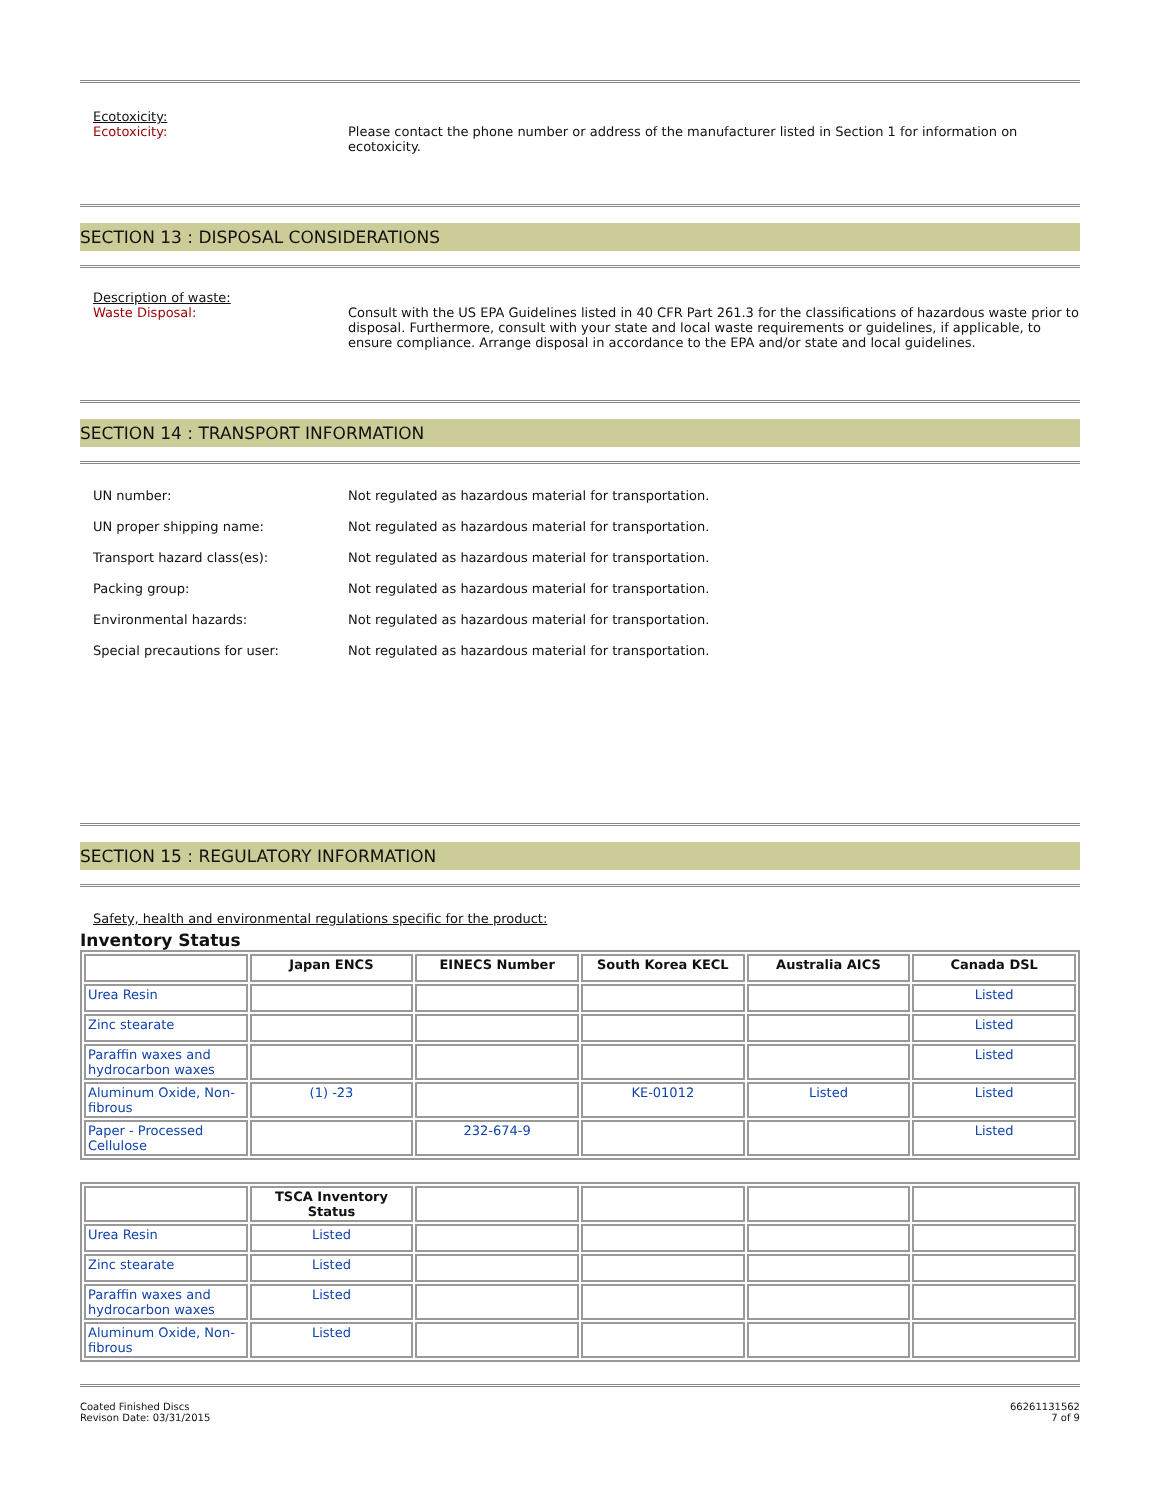Ecotoxicity:
Ecotoxicity: Please contact the phone number or address of the manufacturer listed in Section 1 for information on ecotoxicity.
SECTION 13 : DISPOSAL CONSIDERATIONS
Description of waste:
Waste Disposal: Consult with the US EPA Guidelines listed in 40 CFR Part 261.3 for the classifications of hazardous waste prior to disposal. Furthermore, consult with your state and local waste requirements or guidelines, if applicable, to ensure compliance. Arrange disposal in accordance to the EPA and/or state and local guidelines.
SECTION 14 : TRANSPORT INFORMATION
UN number: Not regulated as hazardous material for transportation.
UN proper shipping name: Not regulated as hazardous material for transportation.
Transport hazard class(es): Not regulated as hazardous material for transportation.
Packing group: Not regulated as hazardous material for transportation.
Environmental hazards: Not regulated as hazardous material for transportation.
Special precautions for user: Not regulated as hazardous material for transportation.
SECTION 15 : REGULATORY INFORMATION
Safety, health and environmental regulations specific for the product:
Inventory Status
| | Japan ENCS | EINECS Number | South Korea KECL | Australia AICS | Canada DSL |
| --- | --- | --- | --- | --- | --- |
| Urea Resin | | | | | Listed |
| Zinc stearate | | | | | Listed |
| Paraffin waxes and hydrocarbon waxes | | | | | Listed |
| Aluminum Oxide, Non-fibrous | (1) -23 | | KE-01012 | Listed | Listed |
| Paper - Processed Cellulose | | 232-674-9 | | | Listed |
| | TSCA Inventory Status | | | | |
| --- | --- | --- | --- | --- | --- |
| Urea Resin | Listed | | | | |
| Zinc stearate | Listed | | | | |
| Paraffin waxes and hydrocarbon waxes | Listed | | | | |
| Aluminum Oxide, Non-fibrous | Listed | | | | |
Coated Finished Discs
Revison Date: 03/31/2015
66261131562
7 of 9